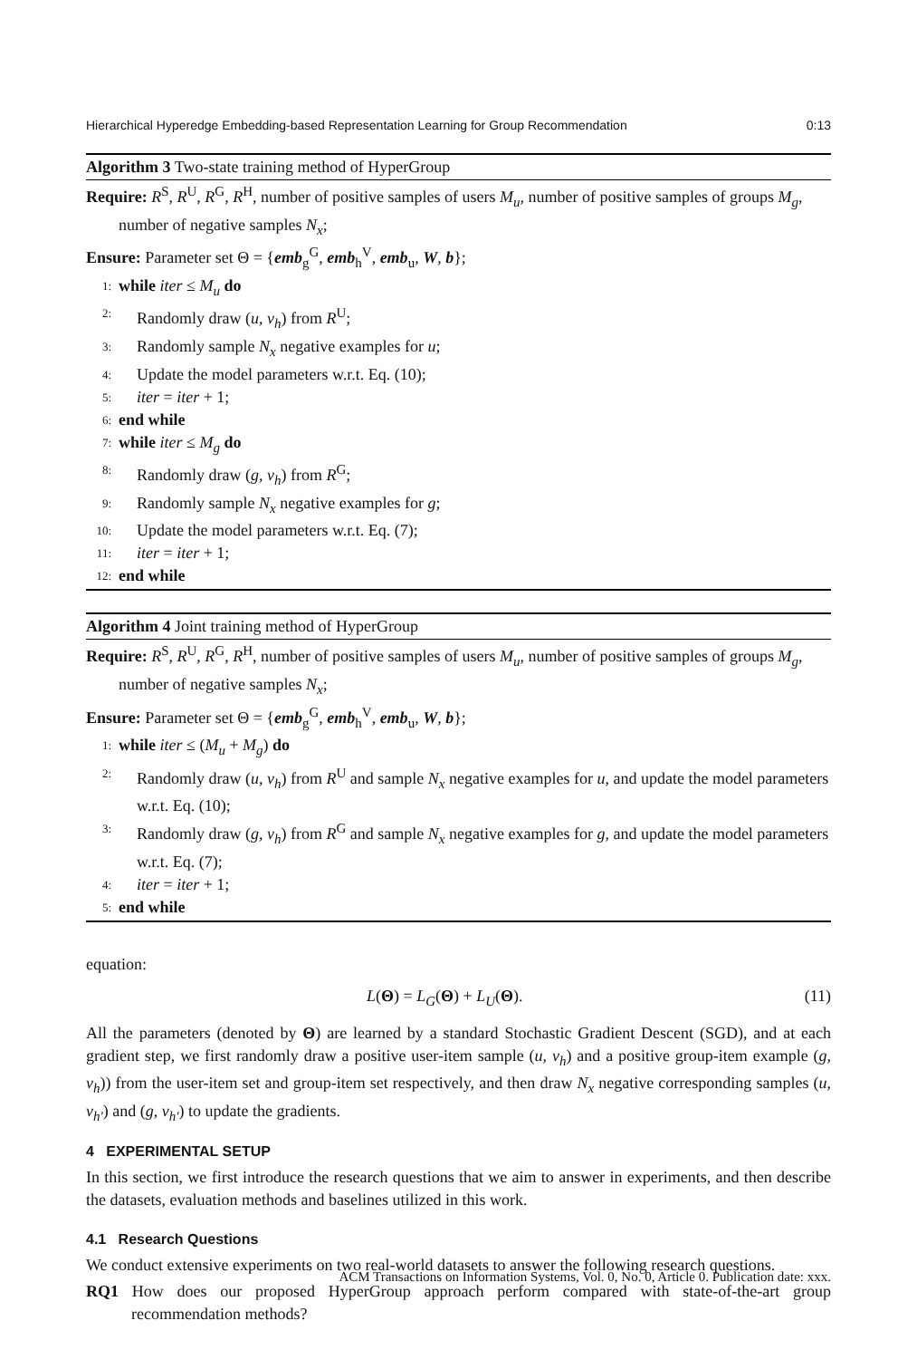Hierarchical Hyperedge Embedding-based Representation Learning for Group Recommendation 0:13
Algorithm 3 Two-state training method of HyperGroup
Require: R<sup>S</sup>, R<sup>U</sup>, R<sup>G</sup>, R<sup>H</sup>, number of positive samples of users M<sub>u</sub>, number of positive samples of groups M<sub>g</sub>, number of negative samples N<sub>x</sub>;
Ensure: Parameter set Θ = {emb<sub>g</sub><sup>G</sup>, emb<sub>h</sub><sup>V</sup>, emb<sub>u</sub>, W, b};
1: while iter ≤ M<sub>u</sub> do
2: Randomly draw (u, v<sub>h</sub>) from R<sup>U</sup>;
3: Randomly sample N<sub>x</sub> negative examples for u;
4: Update the model parameters w.r.t. Eq. (10);
5: iter = iter + 1;
6: end while
7: while iter ≤ M<sub>g</sub> do
8: Randomly draw (g, v<sub>h</sub>) from R<sup>G</sup>;
9: Randomly sample N<sub>x</sub> negative examples for g;
10: Update the model parameters w.r.t. Eq. (7);
11: iter = iter + 1;
12: end while
Algorithm 4 Joint training method of HyperGroup
Require: R<sup>S</sup>, R<sup>U</sup>, R<sup>G</sup>, R<sup>H</sup>, number of positive samples of users M<sub>u</sub>, number of positive samples of groups M<sub>g</sub>, number of negative samples N<sub>x</sub>;
Ensure: Parameter set Θ = {emb<sub>g</sub><sup>G</sup>, emb<sub>h</sub><sup>V</sup>, emb<sub>u</sub>, W, b};
1: while iter ≤ (M<sub>u</sub> + M<sub>g</sub>) do
2: Randomly draw (u, v<sub>h</sub>) from R<sup>U</sup> and sample N<sub>x</sub> negative examples for u, and update the model parameters w.r.t. Eq. (10);
3: Randomly draw (g, v<sub>h</sub>) from R<sup>G</sup> and sample N<sub>x</sub> negative examples for g, and update the model parameters w.r.t. Eq. (7);
4: iter = iter + 1;
5: end while
equation:
L(Θ) = L<sub>G</sub>(Θ) + L<sub>U</sub>(Θ). (11)
All the parameters (denoted by Θ) are learned by a standard Stochastic Gradient Descent (SGD), and at each gradient step, we first randomly draw a positive user-item sample (u, v<sub>h</sub>) and a positive group-item example (g, v<sub>h</sub>)) from the user-item set and group-item set respectively, and then draw N<sub>x</sub> negative corresponding samples (u, v<sub>h′</sub>) and (g, v<sub>h′</sub>) to update the gradients.
4 EXPERIMENTAL SETUP
In this section, we first introduce the research questions that we aim to answer in experiments, and then describe the datasets, evaluation methods and baselines utilized in this work.
4.1 Research Questions
We conduct extensive experiments on two real-world datasets to answer the following research questions.
RQ1 How does our proposed HyperGroup approach perform compared with state-of-the-art group recommendation methods?
ACM Transactions on Information Systems, Vol. 0, No. 0, Article 0. Publication date: xxx.